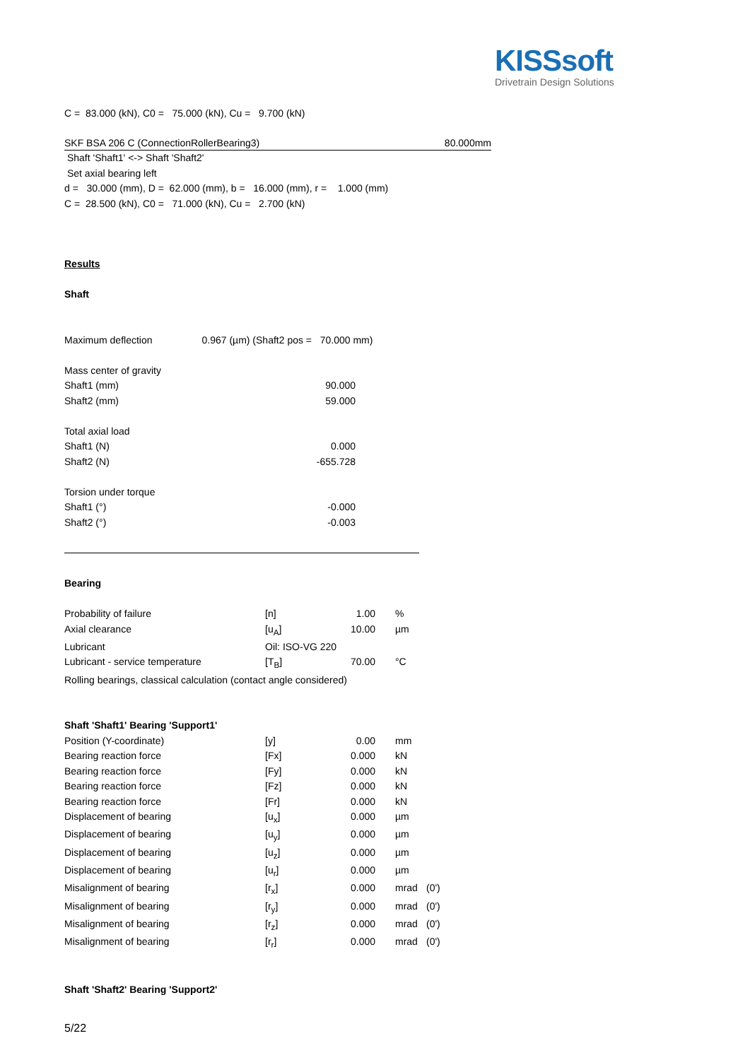KISSsoft
Drivetrain Design Solutions
C = 83.000 (kN), C0 = 75.000 (kN), Cu = 9.700 (kN)
SKF BSA 206 C (ConnectionRollerBearing3) 80.000mm
Shaft 'Shaft1' <-> Shaft 'Shaft2'
Set axial bearing left
d = 30.000 (mm), D = 62.000 (mm), b = 16.000 (mm), r = 1.000 (mm)
C = 28.500 (kN), C0 = 71.000 (kN), Cu = 2.700 (kN)
Results
Shaft
Maximum deflection 0.967 (µm) (Shaft2 pos = 70.000 mm)
| Mass center of gravity | |
| Shaft1 (mm) | 90.000 |
| Shaft2 (mm) | 59.000 |
| Total axial load | |
| Shaft1 (N) | 0.000 |
| Shaft2 (N) | -655.728 |
| Torsion under torque | |
| Shaft1 (°) | -0.000 |
| Shaft2 (°) | -0.003 |
Bearing
| Probability of failure | [n] | 1.00 | % |
| Axial clearance | [u<sub>A</sub>] | 10.00 | µm |
| Lubricant | Oil: ISO-VG 220 | | |
| Lubricant - service temperature | [T<sub>B</sub>] | 70.00 | °C |
| Rolling bearings, classical calculation (contact angle considered) | | | |
Shaft 'Shaft1' Bearing 'Support1'
| Position (Y-coordinate) | [y] | 0.00 | mm | |
| Bearing reaction force | [Fx] | 0.000 | kN | |
| Bearing reaction force | [Fy] | 0.000 | kN | |
| Bearing reaction force | [Fz] | 0.000 | kN | |
| Bearing reaction force | [Fr] | 0.000 | kN | |
| Displacement of bearing | [u<sub>x</sub>] | 0.000 | µm | |
| Displacement of bearing | [u<sub>y</sub>] | 0.000 | µm | |
| Displacement of bearing | [u<sub>z</sub>] | 0.000 | µm | |
| Displacement of bearing | [u<sub>r</sub>] | 0.000 | µm | |
| Misalignment of bearing | [r<sub>x</sub>] | 0.000 | mrad | (0') |
| Misalignment of bearing | [r<sub>y</sub>] | 0.000 | mrad | (0') |
| Misalignment of bearing | [r<sub>z</sub>] | 0.000 | mrad | (0') |
| Misalignment of bearing | [r<sub>r</sub>] | 0.000 | mrad | (0') |
Shaft 'Shaft2' Bearing 'Support2'
5/22